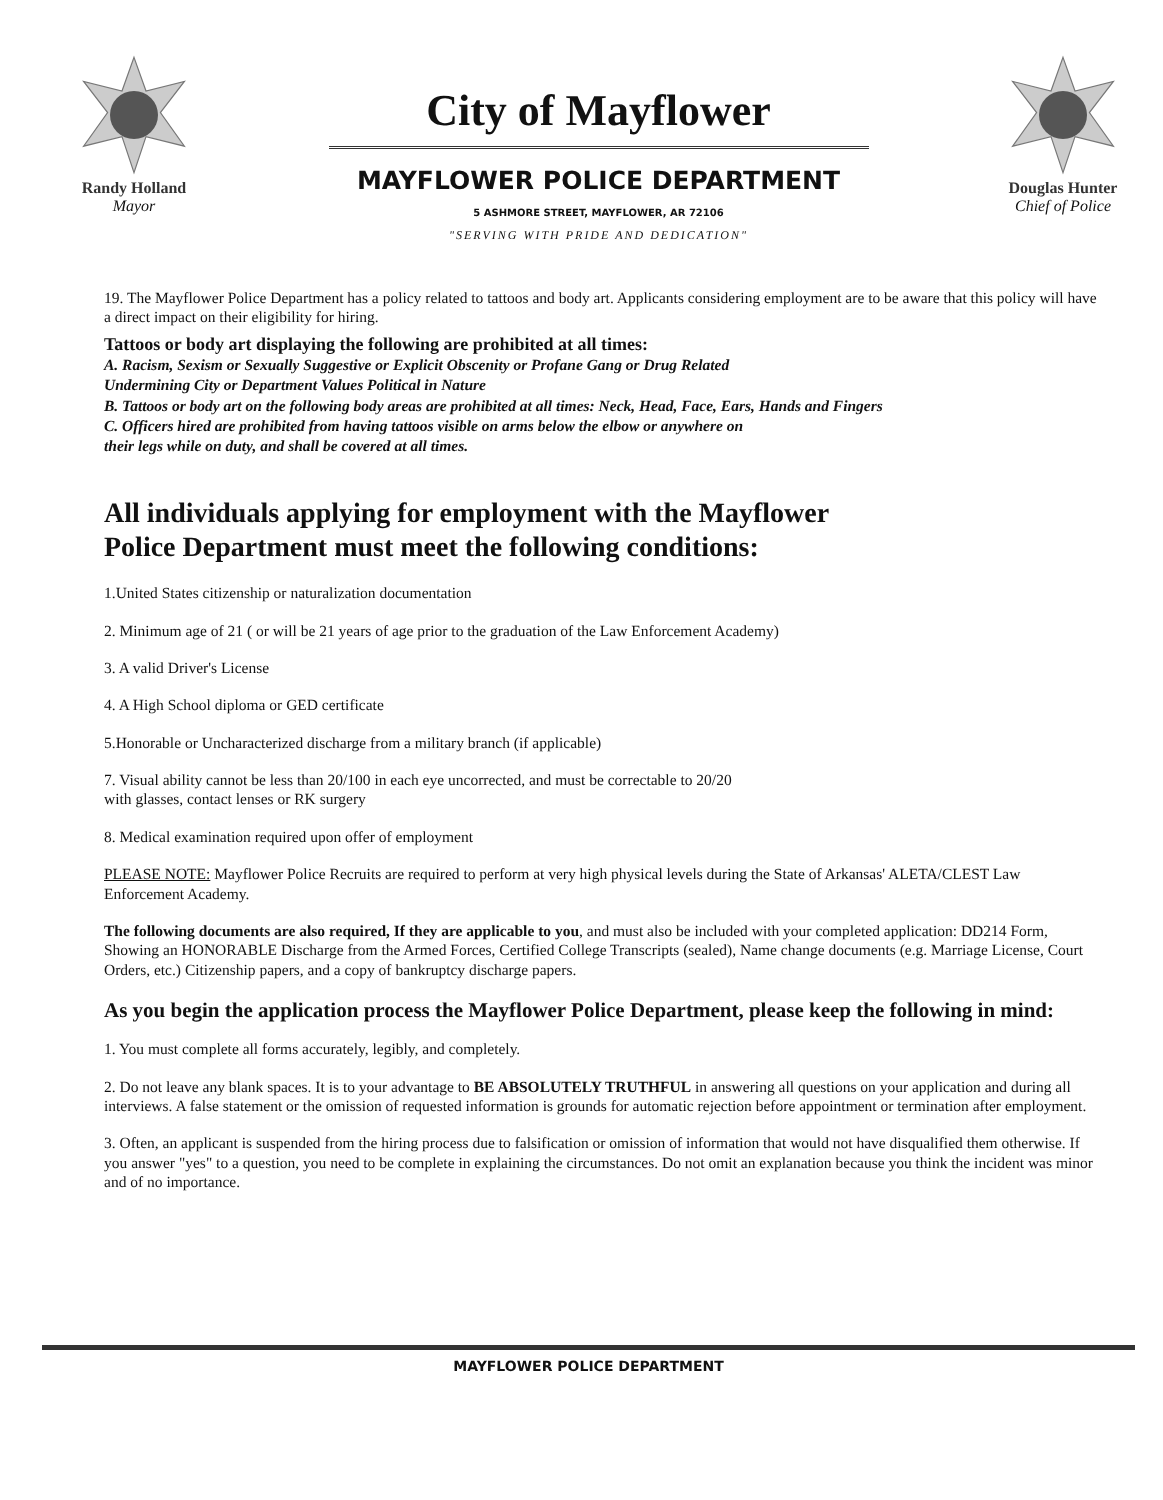Randy Holland
Mayor
City of Mayflower
MAYFLOWER POLICE DEPARTMENT
5 ASHMORE STREET, MAYFLOWER, AR 72106
"SERVING WITH PRIDE AND DEDICATION"
Douglas Hunter
Chief of Police
19. The Mayflower Police Department has a policy related to tattoos and body art. Applicants considering employment are to be aware that this policy will have a direct impact on their eligibility for hiring.
Tattoos or body art displaying the following are prohibited at all times:
A. Racism, Sexism or Sexually Suggestive or Explicit Obscenity or Profane Gang or Drug Related
Undermining City or Department Values Political in Nature
B. Tattoos or body art on the following body areas are prohibited at all times: Neck, Head, Face, Ears, Hands and Fingers
C. Officers hired are prohibited from having tattoos visible on arms below the elbow or anywhere on
their legs while on duty, and shall be covered at all times.
All individuals applying for employment with the Mayflower
Police Department must meet the following conditions:
1.United States citizenship or naturalization documentation
2. Minimum age of 21 ( or will be 21 years of age prior to the graduation of the Law Enforcement Academy)
3. A valid Driver's License
4. A High School diploma or GED certificate
5.Honorable or Uncharacterized discharge from a military branch (if applicable)
7. Visual ability cannot be less than 20/100 in each eye uncorrected, and must be correctable to 20/20
with glasses, contact lenses or RK surgery
8. Medical examination required upon offer of employment
PLEASE NOTE: Mayflower Police Recruits are required to perform at very high physical levels during the State of Arkansas' ALETA/CLEST Law Enforcement Academy.
The following documents are also required, If they are applicable to you, and must also be included with your completed application: DD214 Form, Showing an HONORABLE Discharge from the Armed Forces, Certified College Transcripts (sealed), Name change documents (e.g. Marriage License, Court Orders, etc.) Citizenship papers, and a copy of bankruptcy discharge papers.
As you begin the application process the Mayflower Police Department, please keep the following in mind:
1. You must complete all forms accurately, legibly, and completely.
2. Do not leave any blank spaces. It is to your advantage to BE ABSOLUTELY TRUTHFUL in answering all questions on your application and during all interviews. A false statement or the omission of requested information is grounds for automatic rejection before appointment or termination after employment.
3. Often, an applicant is suspended from the hiring process due to falsification or omission of information that would not have disqualified them otherwise. If you answer "yes" to a question, you need to be complete in explaining the circumstances. Do not omit an explanation because you think the incident was minor and of no importance.
MAYFLOWER POLICE DEPARTMENT